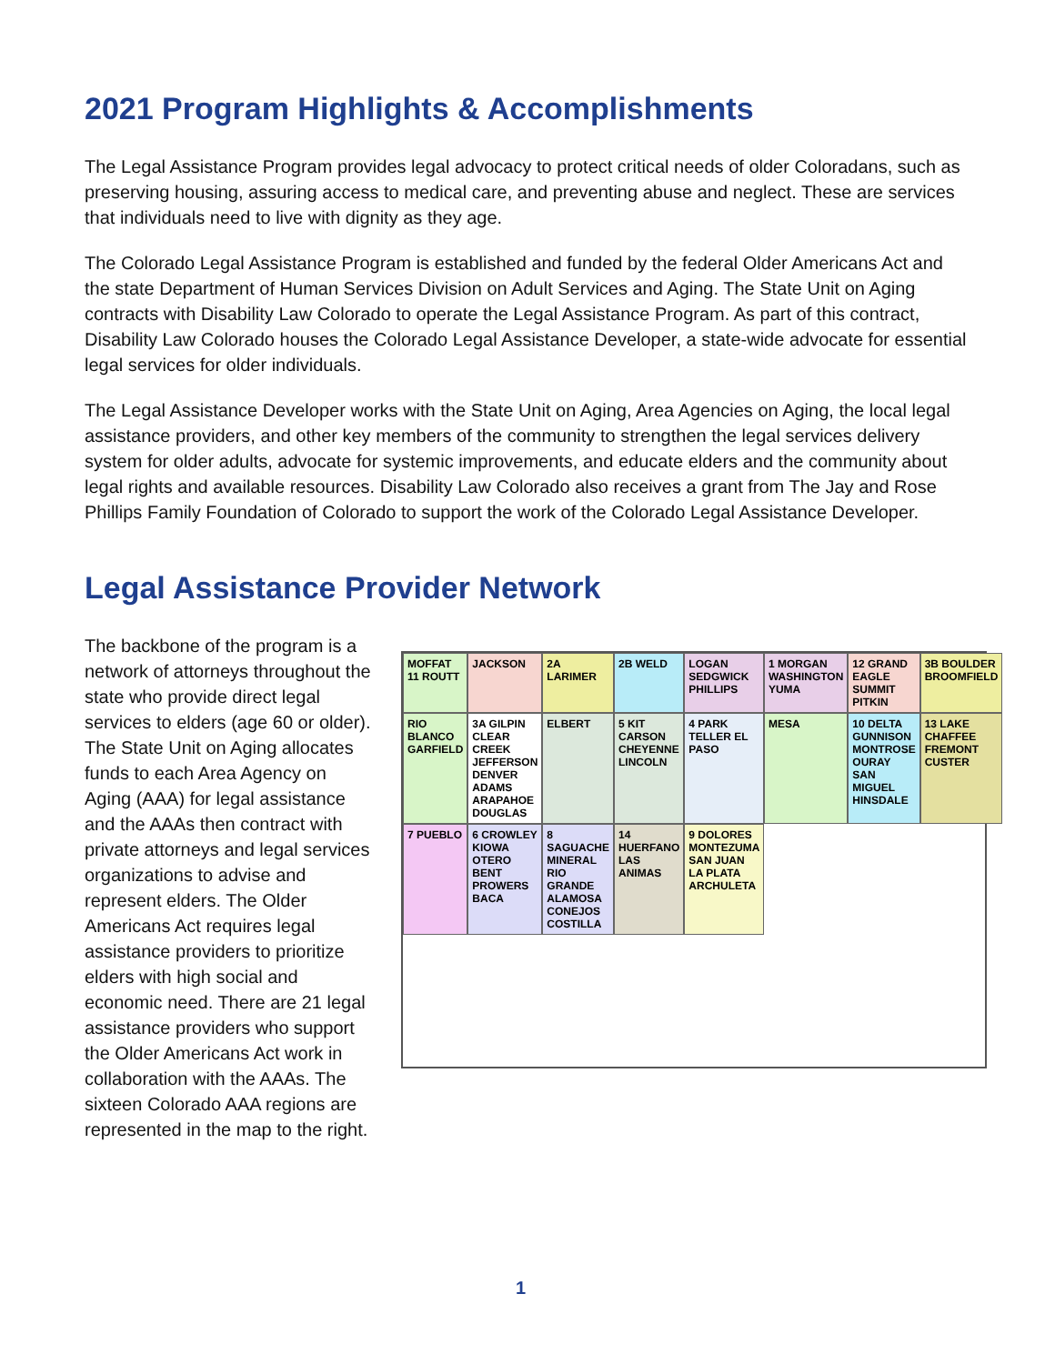2021 Program Highlights & Accomplishments
The Legal Assistance Program provides legal advocacy to protect critical needs of older Coloradans, such as preserving housing, assuring access to medical care, and preventing abuse and neglect. These are services that individuals need to live with dignity as they age.
The Colorado Legal Assistance Program is established and funded by the federal Older Americans Act and the state Department of Human Services Division on Adult Services and Aging. The State Unit on Aging contracts with Disability Law Colorado to operate the Legal Assistance Program. As part of this contract, Disability Law Colorado houses the Colorado Legal Assistance Developer, a state-wide advocate for essential legal services for older individuals.
The Legal Assistance Developer works with the State Unit on Aging, Area Agencies on Aging, the local legal assistance providers, and other key members of the community to strengthen the legal services delivery system for older adults, advocate for systemic improvements, and educate elders and the community about legal rights and available resources. Disability Law Colorado also receives a grant from The Jay and Rose Phillips Family Foundation of Colorado to support the work of the Colorado Legal Assistance Developer.
Legal Assistance Provider Network
The backbone of the program is a network of attorneys throughout the state who provide direct legal services to elders (age 60 or older). The State Unit on Aging allocates funds to each Area Agency on Aging (AAA) for legal assistance and the AAAs then contract with private attorneys and legal services organizations to advise and represent elders. The Older Americans Act requires legal assistance providers to prioritize elders with high social and economic need. There are 21 legal assistance providers who support the Older Americans Act work in collaboration with the AAAs. The sixteen Colorado AAA regions are represented in the map to the right.
MOFFAT 11 ROUTT
JACKSON
2A LARIMER
2B WELD
LOGAN SEDGWICK PHILLIPS
1 MORGAN WASHINGTON YUMA
12 GRAND EAGLE SUMMIT PITKIN
3B BOULDER BROOMFIELD
RIO BLANCO GARFIELD
3A GILPIN CLEAR CREEK JEFFERSON DENVER ADAMS ARAPAHOE DOUGLAS
ELBERT
5 KIT CARSON CHEYENNE LINCOLN
4 PARK TELLER EL PASO
MESA
10 DELTA GUNNISON MONTROSE OURAY SAN MIGUEL HINSDALE
13 LAKE CHAFFEE FREMONT CUSTER
7 PUEBLO
6 CROWLEY KIOWA OTERO BENT PROWERS BACA
8 SAGUACHE MINERAL RIO GRANDE ALAMOSA CONEJOS COSTILLA
14 HUERFANO LAS ANIMAS
9 DOLORES MONTEZUMA SAN JUAN LA PLATA ARCHULETA
1